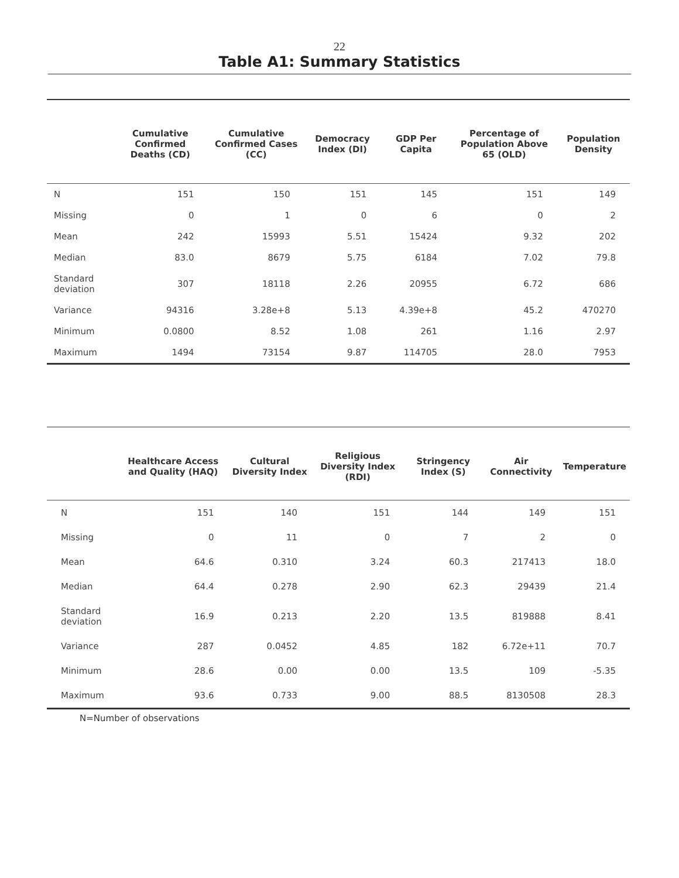22
Table A1: Summary Statistics
| | Cumulative Confirmed Deaths (CD) | Cumulative Confirmed Cases (CC) | Democracy Index (DI) | GDP Per Capita | Percentage of Population Above 65 (OLD) | Population Density |
| --- | --- | --- | --- | --- | --- | --- |
| N | 151 | 150 | 151 | 145 | 151 | 149 |
| Missing | 0 | 1 | 0 | 6 | 0 | 2 |
| Mean | 242 | 15993 | 5.51 | 15424 | 9.32 | 202 |
| Median | 83.0 | 8679 | 5.75 | 6184 | 7.02 | 79.8 |
| Standard deviation | 307 | 18118 | 2.26 | 20955 | 6.72 | 686 |
| Variance | 94316 | 3.28e+8 | 5.13 | 4.39e+8 | 45.2 | 470270 |
| Minimum | 0.0800 | 8.52 | 1.08 | 261 | 1.16 | 2.97 |
| Maximum | 1494 | 73154 | 9.87 | 114705 | 28.0 | 7953 |
| | Healthcare Access and Quality (HAQ) | Cultural Diversity Index | Religious Diversity Index (RDI) | Stringency Index (S) | Air Connectivity | Temperature |
| --- | --- | --- | --- | --- | --- | --- |
| N | 151 | 140 | 151 | 144 | 149 | 151 |
| Missing | 0 | 11 | 0 | 7 | 2 | 0 |
| Mean | 64.6 | 0.310 | 3.24 | 60.3 | 217413 | 18.0 |
| Median | 64.4 | 0.278 | 2.90 | 62.3 | 29439 | 21.4 |
| Standard deviation | 16.9 | 0.213 | 2.20 | 13.5 | 819888 | 8.41 |
| Variance | 287 | 0.0452 | 4.85 | 182 | 6.72e+11 | 70.7 |
| Minimum | 28.6 | 0.00 | 0.00 | 13.5 | 109 | -5.35 |
| Maximum | 93.6 | 0.733 | 9.00 | 88.5 | 8130508 | 28.3 |
N=Number of observations